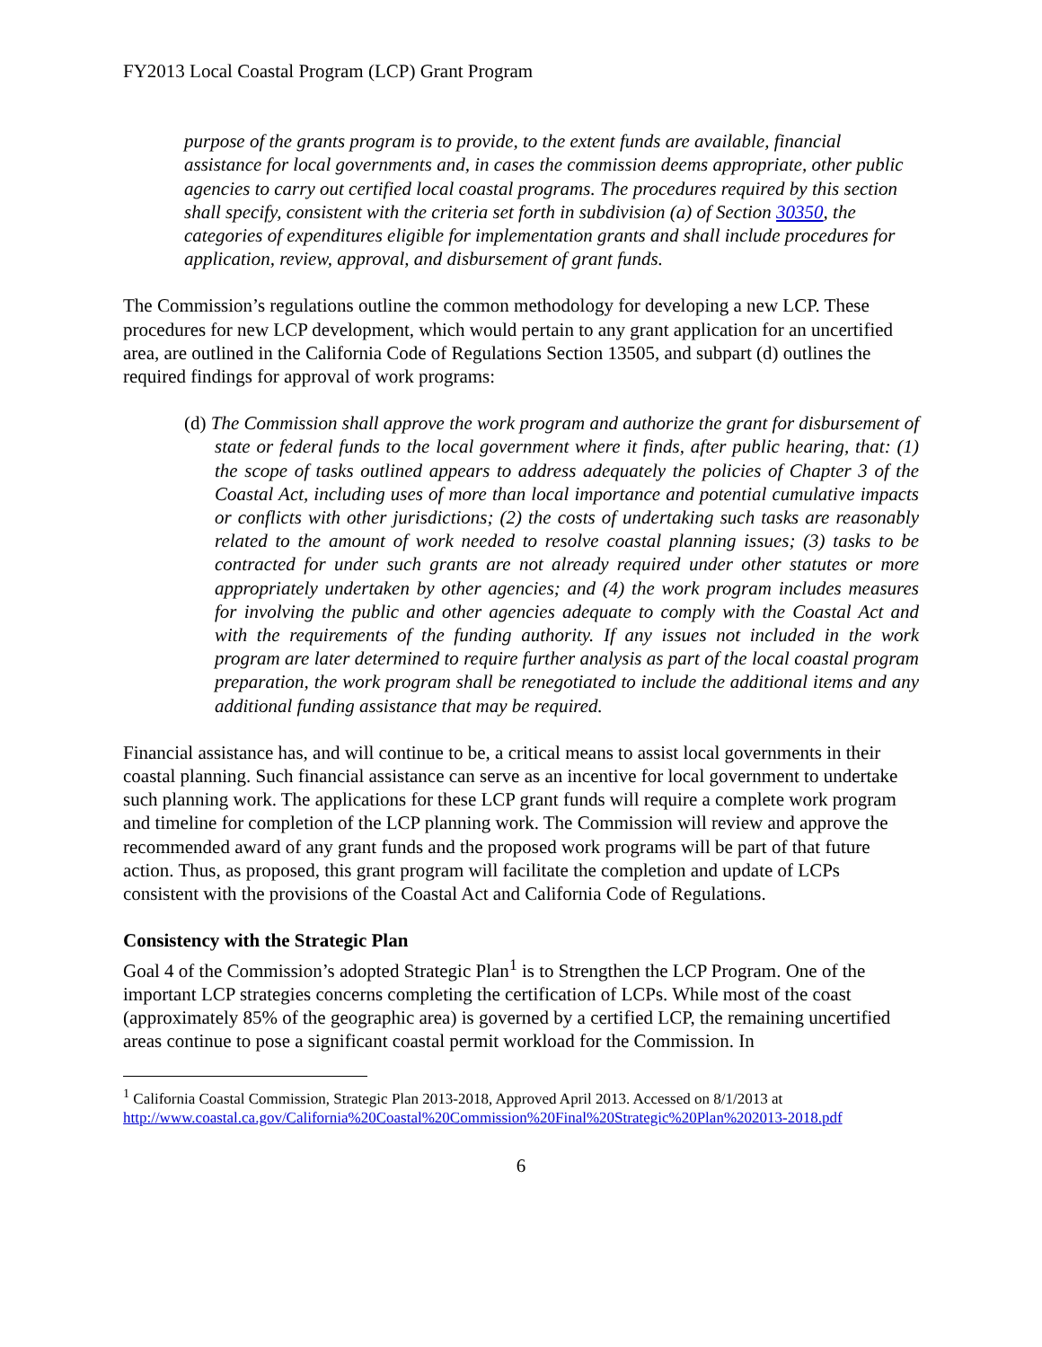FY2013 Local Coastal Program (LCP) Grant Program
purpose of the grants program is to provide, to the extent funds are available, financial assistance for local governments and, in cases the commission deems appropriate, other public agencies to carry out certified local coastal programs. The procedures required by this section shall specify, consistent with the criteria set forth in subdivision (a) of Section 30350, the categories of expenditures eligible for implementation grants and shall include procedures for application, review, approval, and disbursement of grant funds.
The Commission’s regulations outline the common methodology for developing a new LCP. These procedures for new LCP development, which would pertain to any grant application for an uncertified area, are outlined in the California Code of Regulations Section 13505, and subpart (d) outlines the required findings for approval of work programs:
(d) The Commission shall approve the work program and authorize the grant for disbursement of state or federal funds to the local government where it finds, after public hearing, that: (1) the scope of tasks outlined appears to address adequately the policies of Chapter 3 of the Coastal Act, including uses of more than local importance and potential cumulative impacts or conflicts with other jurisdictions; (2) the costs of undertaking such tasks are reasonably related to the amount of work needed to resolve coastal planning issues; (3) tasks to be contracted for under such grants are not already required under other statutes or more appropriately undertaken by other agencies; and (4) the work program includes measures for involving the public and other agencies adequate to comply with the Coastal Act and with the requirements of the funding authority. If any issues not included in the work program are later determined to require further analysis as part of the local coastal program preparation, the work program shall be renegotiated to include the additional items and any additional funding assistance that may be required.
Financial assistance has, and will continue to be, a critical means to assist local governments in their coastal planning. Such financial assistance can serve as an incentive for local government to undertake such planning work. The applications for these LCP grant funds will require a complete work program and timeline for completion of the LCP planning work. The Commission will review and approve the recommended award of any grant funds and the proposed work programs will be part of that future action. Thus, as proposed, this grant program will facilitate the completion and update of LCPs consistent with the provisions of the Coastal Act and California Code of Regulations.
Consistency with the Strategic Plan
Goal 4 of the Commission’s adopted Strategic Plan<sup>1</sup> is to Strengthen the LCP Program. One of the important LCP strategies concerns completing the certification of LCPs. While most of the coast (approximately 85% of the geographic area) is governed by a certified LCP, the remaining uncertified areas continue to pose a significant coastal permit workload for the Commission. In
<sup>1</sup> California Coastal Commission, Strategic Plan 2013-2018, Approved April 2013. Accessed on 8/1/2013 at http://www.coastal.ca.gov/California%20Coastal%20Commission%20Final%20Strategic%20Plan%202013-2018.pdf
6